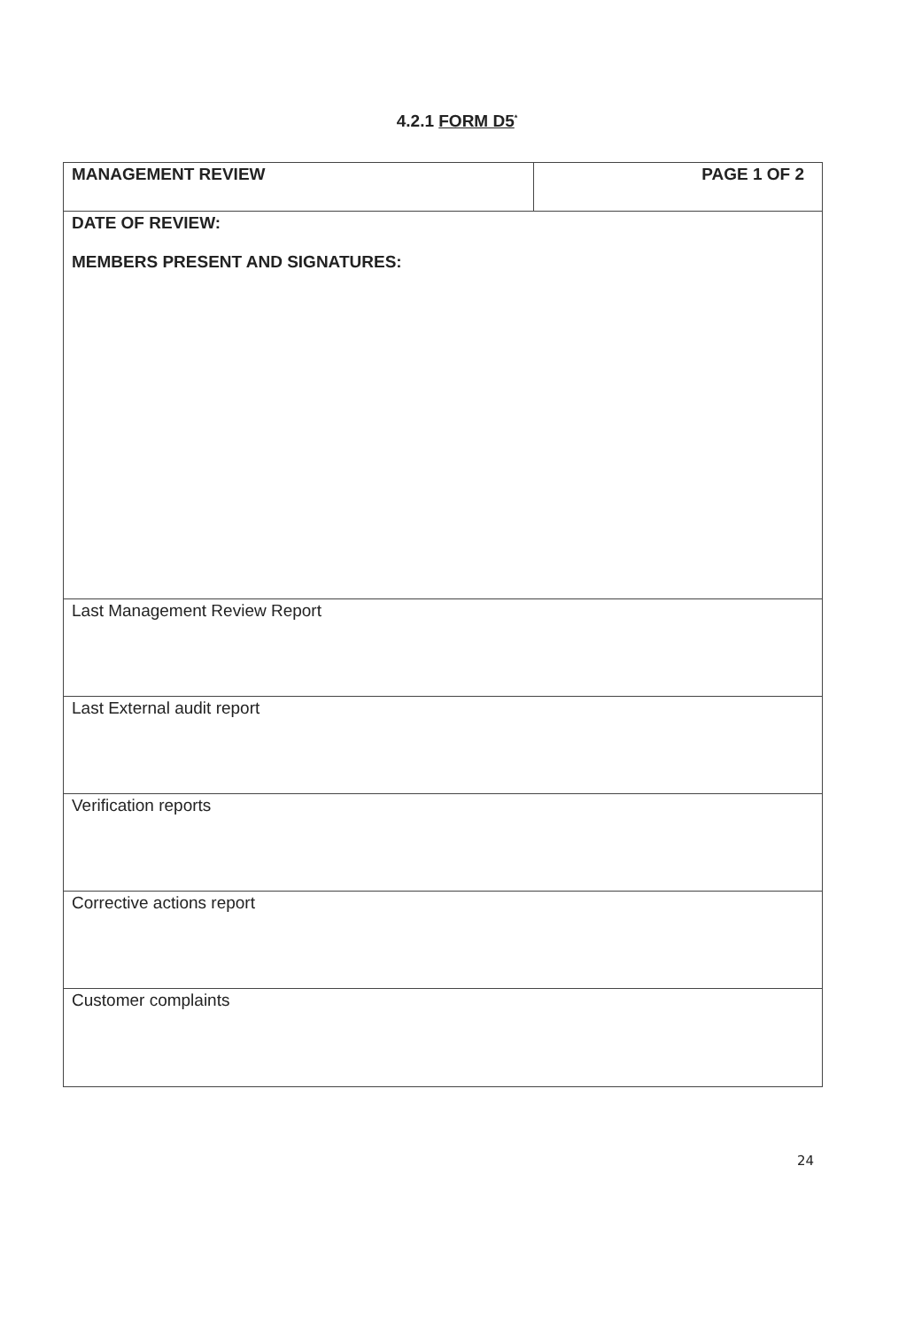4.2.1 FORM D5<sup>*</sup>
| MANAGEMENT REVIEW | PAGE 1 OF 2 |
| DATE OF REVIEW: MEMBERS PRESENT AND SIGNATURES: | |
| Last Management Review Report | |
| Last External audit report | |
| Verification reports | |
| Corrective actions report | |
| Customer complaints | |
24